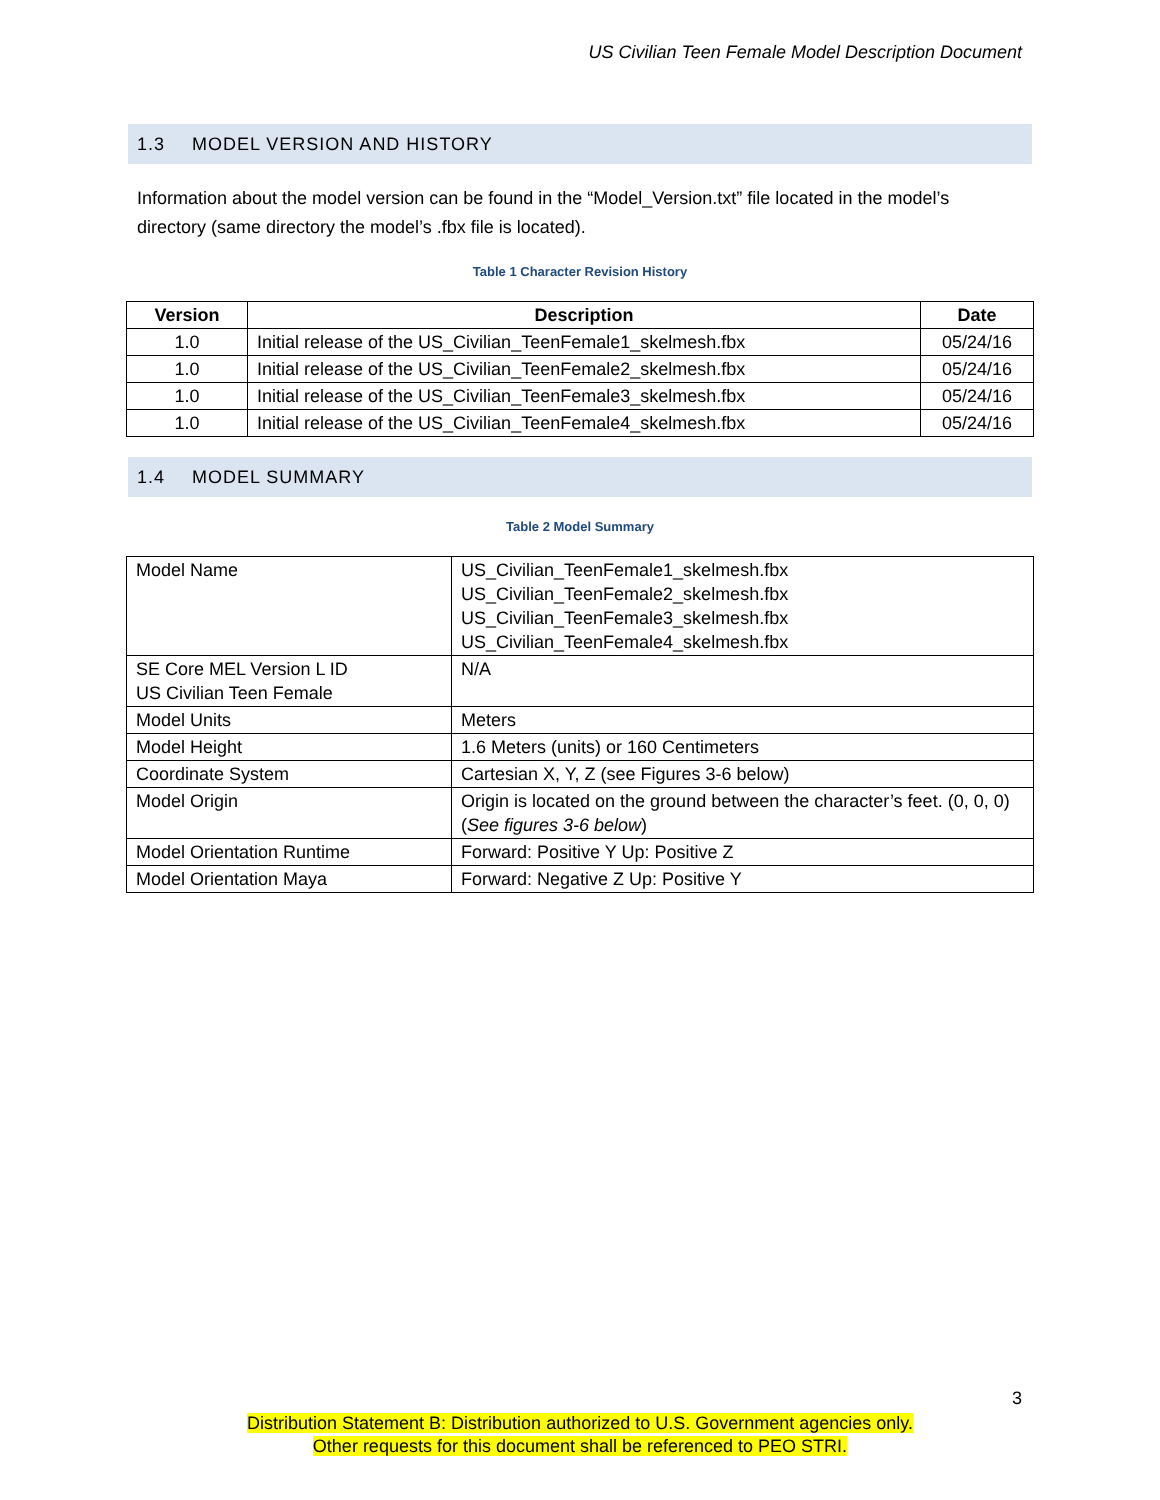US Civilian Teen Female Model Description Document
1.3 MODEL VERSION AND HISTORY
Information about the model version can be found in the “Model_Version.txt” file located in the model’s directory (same directory the model’s .fbx file is located).
Table 1 Character Revision History
| Version | Description | Date |
| --- | --- | --- |
| 1.0 | Initial release of the US_Civilian_TeenFemale1_skelmesh.fbx | 05/24/16 |
| 1.0 | Initial release of the US_Civilian_TeenFemale2_skelmesh.fbx | 05/24/16 |
| 1.0 | Initial release of the US_Civilian_TeenFemale3_skelmesh.fbx | 05/24/16 |
| 1.0 | Initial release of the US_Civilian_TeenFemale4_skelmesh.fbx | 05/24/16 |
1.4 MODEL SUMMARY
Table 2 Model Summary
| Model Name | US_Civilian_TeenFemale1_skelmesh.fbx US_Civilian_TeenFemale2_skelmesh.fbx US_Civilian_TeenFemale3_skelmesh.fbx US_Civilian_TeenFemale4_skelmesh.fbx |
| SE Core MEL Version L ID US Civilian Teen Female | N/A |
| Model Units | Meters |
| Model Height | 1.6 Meters (units) or 160 Centimeters |
| Coordinate System | Cartesian X, Y, Z (see Figures 3-6 below) |
| Model Origin | Origin is located on the ground between the character’s feet. (0, 0, 0) ( See figures 3-6 below ) |
| Model Orientation Runtime | Forward: Positive Y Up: Positive Z |
| Model Orientation Maya | Forward: Negative Z Up: Positive Y |
3
Distribution Statement B: Distribution authorized to U.S. Government agencies only.
Other requests for this document shall be referenced to PEO STRI.